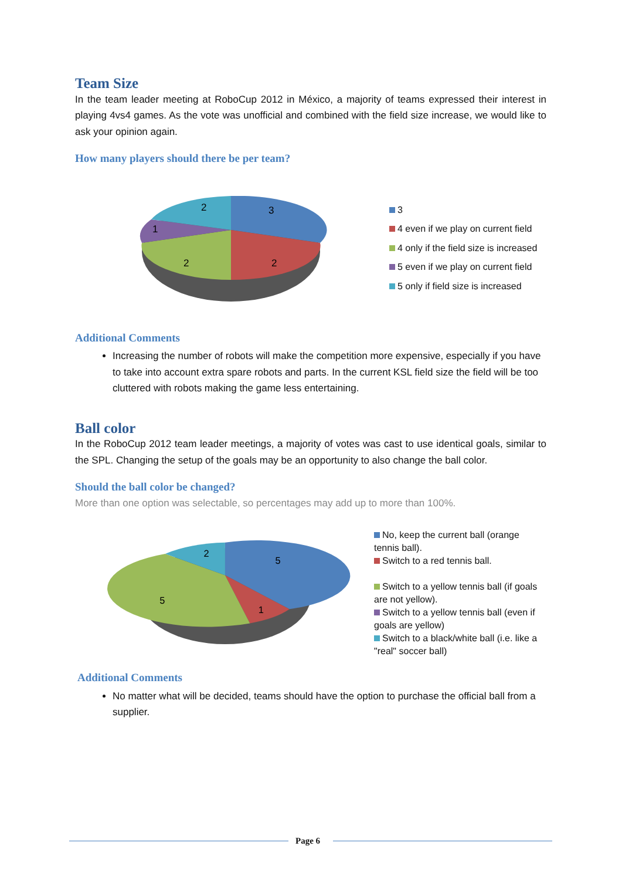Team Size
In the team leader meeting at RoboCup 2012 in México, a majority of teams expressed their interest in playing 4vs4 games. As the vote was unofficial and combined with the field size increase, we would like to ask your opinion again.
How many players should there be per team?
3
2
2
1
2
3
4 even if we play on current field
4 only if the field size is increased
5 even if we play on current field
5 only if field size is increased
Additional Comments
Increasing the number of robots will make the competition more expensive, especially if you have to take into account extra spare robots and parts. In the current KSL field size the field will be too cluttered with robots making the game less entertaining.
Ball color
In the RoboCup 2012 team leader meetings, a majority of votes was cast to use identical goals, similar to the SPL. Changing the setup of the goals may be an opportunity to also change the ball color.
Should the ball color be changed?
More than one option was selectable, so percentages may add up to more than 100%.
5
1
5
2
No, keep the current ball (orange tennis ball).
Switch to a red tennis ball.
Switch to a yellow tennis ball (if goals are not yellow).
Switch to a yellow tennis ball (even if goals are yellow)
Switch to a black/white ball (i.e. like a "real" soccer ball)
Additional Comments
No matter what will be decided, teams should have the option to purchase the official ball from a supplier.
Page 6